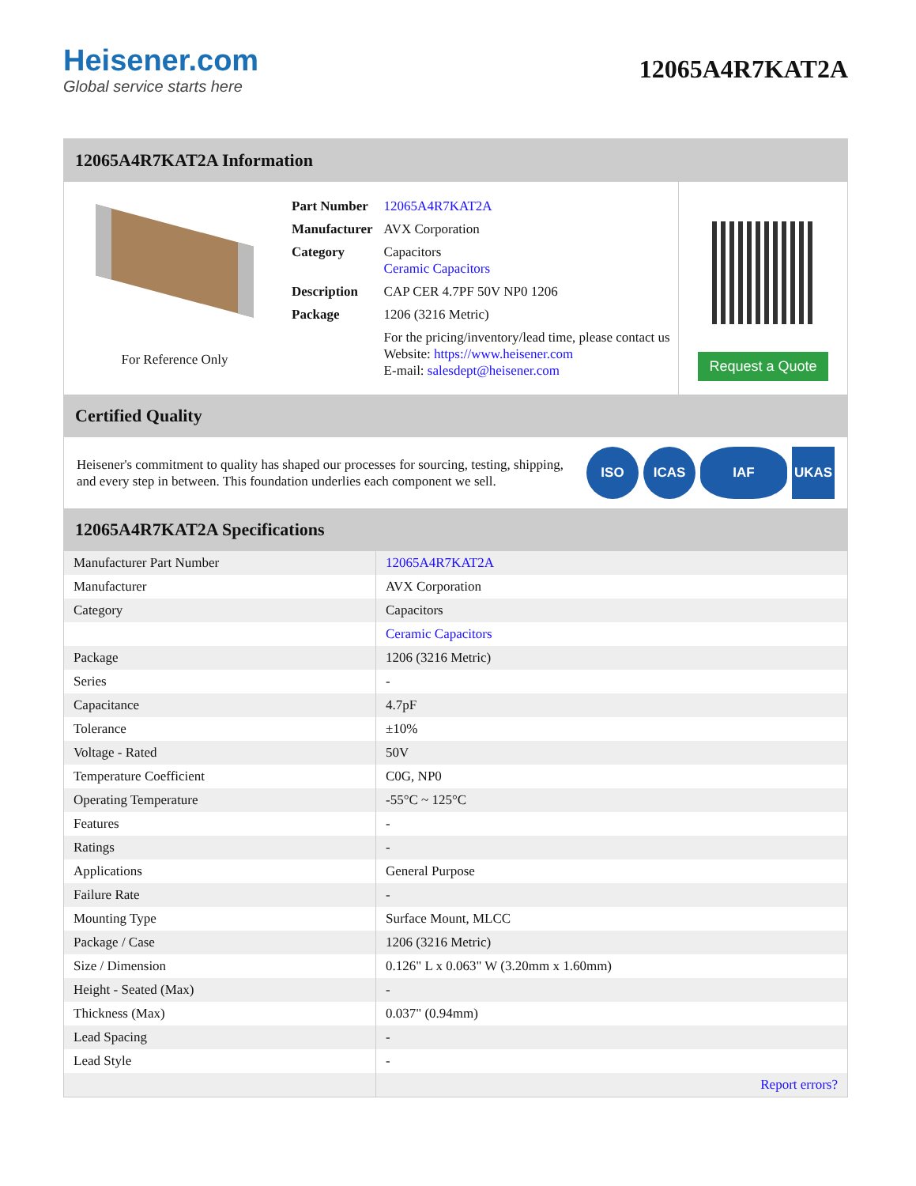Heisener.com
Global service starts here
12065A4R7KAT2A
12065A4R7KAT2A Information
For Reference Only
| Part Number | 12065A4R7KAT2A |
| Manufacturer | AVX Corporation |
| Category | Capacitors Ceramic Capacitors |
| Description | CAP CER 4.7PF 50V NP0 1206 |
| Package | 1206 (3216 Metric) |
| | For the pricing/inventory/lead time, please contact us Website: https://www.heisener.com E-mail: salesdept@heisener.com |
Request a Quote
Certified Quality
Heisener's commitment to quality has shaped our processes for sourcing, testing, shipping, and every step in between. This foundation underlies each component we sell.
ISO ICAS IAF UKAS
12065A4R7KAT2A Specifications
| Manufacturer Part Number | 12065A4R7KAT2A |
| Manufacturer | AVX Corporation |
| Category | Capacitors |
| | Ceramic Capacitors |
| Package | 1206 (3216 Metric) |
| Series | - |
| Capacitance | 4.7pF |
| Tolerance | ±10% |
| Voltage - Rated | 50V |
| Temperature Coefficient | C0G, NP0 |
| Operating Temperature | -55°C ~ 125°C |
| Features | - |
| Ratings | - |
| Applications | General Purpose |
| Failure Rate | - |
| Mounting Type | Surface Mount, MLCC |
| Package / Case | 1206 (3216 Metric) |
| Size / Dimension | 0.126" L x 0.063" W (3.20mm x 1.60mm) |
| Height - Seated (Max) | - |
| Thickness (Max) | 0.037" (0.94mm) |
| Lead Spacing | - |
| Lead Style | - |
| | Report errors? |